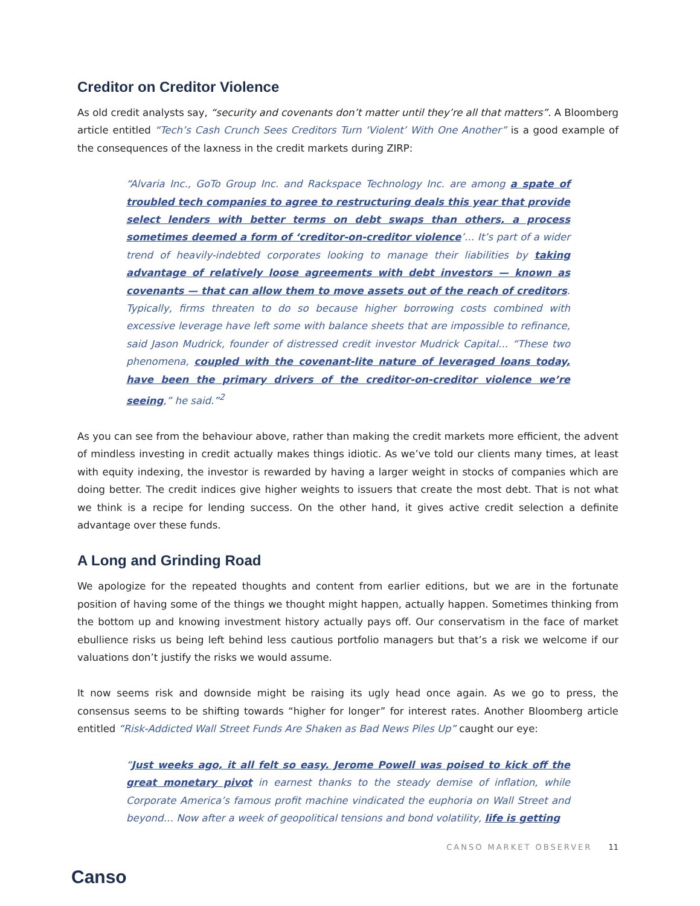Creditor on Creditor Violence
As old credit analysts say, “security and covenants don’t matter until they’re all that matters”. A Bloomberg article entitled “Tech’s Cash Crunch Sees Creditors Turn ‘Violent’ With One Another” is a good example of the consequences of the laxness in the credit markets during ZIRP:
“Alvaria Inc., GoTo Group Inc. and Rackspace Technology Inc. are among a spate of troubled tech companies to agree to restructuring deals this year that provide select lenders with better terms on debt swaps than others, a process sometimes deemed a form of ‘creditor-on-creditor violence’… It’s part of a wider trend of heavily-indebted corporates looking to manage their liabilities by taking advantage of relatively loose agreements with debt investors — known as covenants — that can allow them to move assets out of the reach of creditors. Typically, firms threaten to do so because higher borrowing costs combined with excessive leverage have left some with balance sheets that are impossible to refinance, said Jason Mudrick, founder of distressed credit investor Mudrick Capital… “These two phenomena, coupled with the covenant-lite nature of leveraged loans today, have been the primary drivers of the creditor-on-creditor violence we’re seeing,” he said.”<sup>2</sup>
As you can see from the behaviour above, rather than making the credit markets more efficient, the advent of mindless investing in credit actually makes things idiotic. As we’ve told our clients many times, at least with equity indexing, the investor is rewarded by having a larger weight in stocks of companies which are doing better. The credit indices give higher weights to issuers that create the most debt. That is not what we think is a recipe for lending success. On the other hand, it gives active credit selection a definite advantage over these funds.
A Long and Grinding Road
We apologize for the repeated thoughts and content from earlier editions, but we are in the fortunate position of having some of the things we thought might happen, actually happen. Sometimes thinking from the bottom up and knowing investment history actually pays off. Our conservatism in the face of market ebullience risks us being left behind less cautious portfolio managers but that’s a risk we welcome if our valuations don’t justify the risks we would assume.
It now seems risk and downside might be raising its ugly head once again. As we go to press, the consensus seems to be shifting towards “higher for longer” for interest rates. Another Bloomberg article entitled “Risk-Addicted Wall Street Funds Are Shaken as Bad News Piles Up” caught our eye:
“Just weeks ago, it all felt so easy. Jerome Powell was poised to kick off the great monetary pivot in earnest thanks to the steady demise of inflation, while Corporate America’s famous profit machine vindicated the euphoria on Wall Street and beyond… Now after a week of geopolitical tensions and bond volatility, life is getting
Canso
CANSO MARKET OBSERVER 11